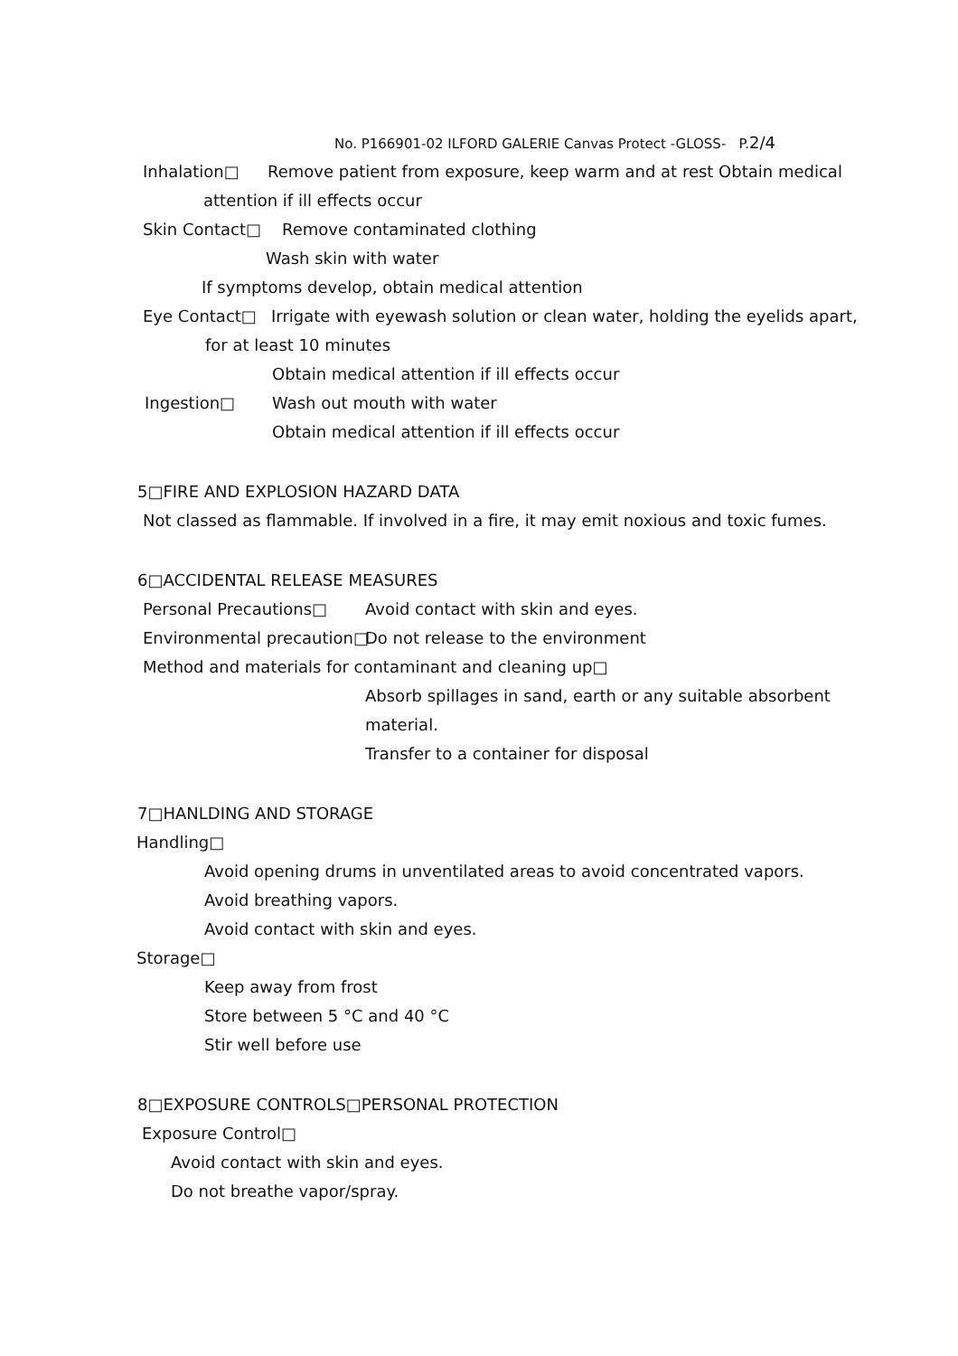No. P166901-02 ILFORD GALERIE Canvas Protect -GLOSS- P.2/4
Inhalation□ Remove patient from exposure, keep warm and at rest Obtain medical
attention if ill effects occur
Skin Contact□ Remove contaminated clothing
Wash skin with water
If symptoms develop, obtain medical attention
Eye Contact□ Irrigate with eyewash solution or clean water, holding the eyelids apart,
for at least 10 minutes
Obtain medical attention if ill effects occur
Ingestion□ Wash out mouth with water
Obtain medical attention if ill effects occur
5□FIRE AND EXPLOSION HAZARD DATA
Not classed as flammable. If involved in a fire, it may emit noxious and toxic fumes.
6□ACCIDENTAL RELEASE MEASURES
Personal Precautions□ Avoid contact with skin and eyes.
Environmental precaution□ Do not release to the environment
Method and materials for contaminant and cleaning up□
Absorb spillages in sand, earth or any suitable absorbent
material.
Transfer to a container for disposal
7□HANLDING AND STORAGE
Handling□
Avoid opening drums in unventilated areas to avoid concentrated vapors.
Avoid breathing vapors.
Avoid contact with skin and eyes.
Storage□
Keep away from frost
Store between 5 °C and 40 °C
Stir well before use
8□EXPOSURE CONTROLS□PERSONAL PROTECTION
Exposure Control□
Avoid contact with skin and eyes.
Do not breathe vapor/spray.